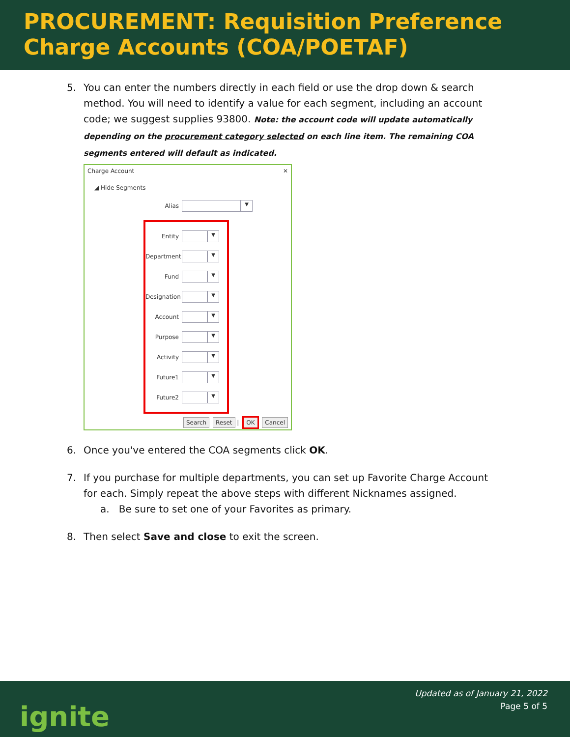PROCUREMENT: Requisition Preference Charge Accounts (COA/POETAF)
5. You can enter the numbers directly in each field or use the drop down & search method. You will need to identify a value for each segment, including an account code; we suggest supplies 93800. Note: the account code will update automatically depending on the procurement category selected on each line item. The remaining COA segments entered will default as indicated.
Charge Account ✕
◢ Hide Segments
Alias ▼
Entity ▼
Department ▼
Fund ▼
Designation ▼
Account ▼
Purpose ▼
Activity ▼
Future1 ▼
Future2 ▼
Search Reset | OK Cancel
6. Once you've entered the COA segments click OK.
7. If you purchase for multiple departments, you can set up Favorite Charge Account for each. Simply repeat the above steps with different Nicknames assigned.
a. Be sure to set one of your Favorites as primary.
8. Then select Save and close to exit the screen.
ignite
Updated as of January 21, 2022
Page 5 of 5